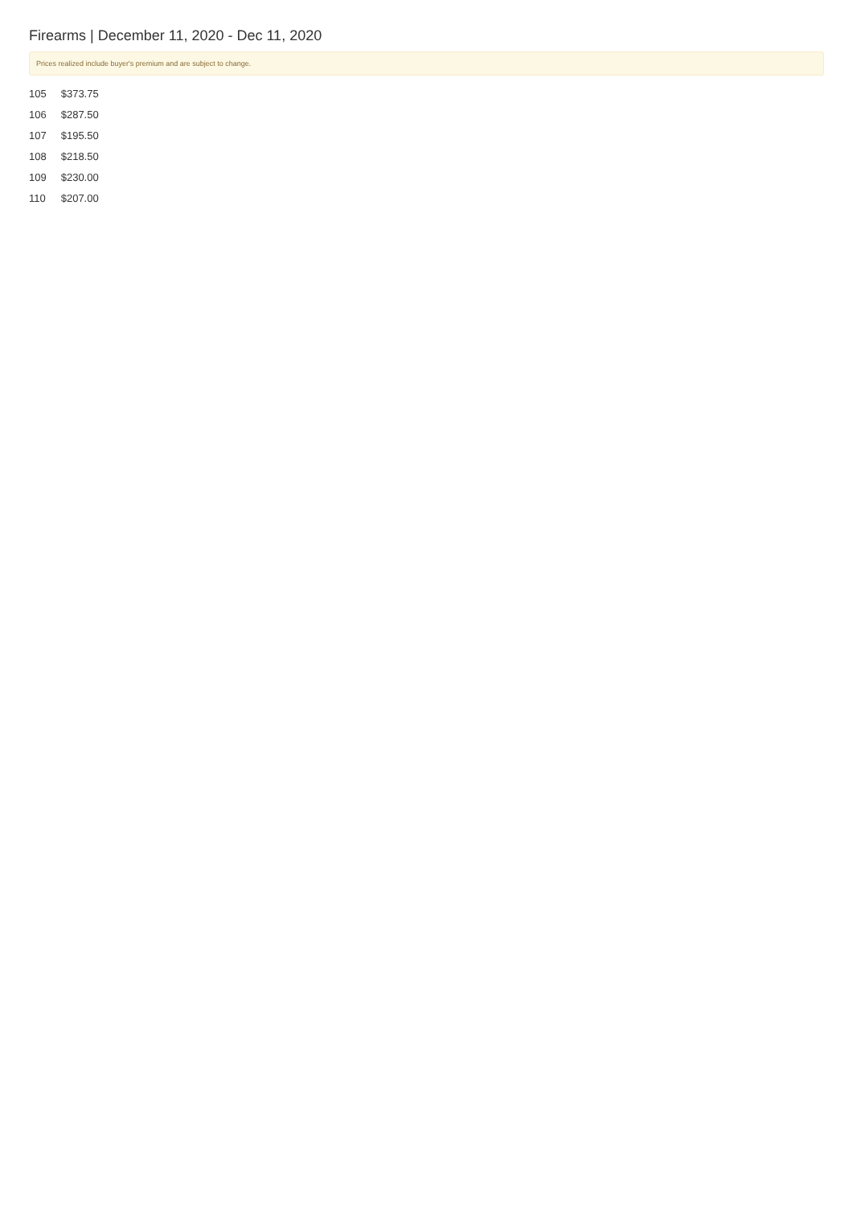Firearms | December 11, 2020 - Dec 11, 2020
Prices realized include buyer's premium and are subject to change.
| 105 | $373.75 |
| 106 | $287.50 |
| 107 | $195.50 |
| 108 | $218.50 |
| 109 | $230.00 |
| 110 | $207.00 |